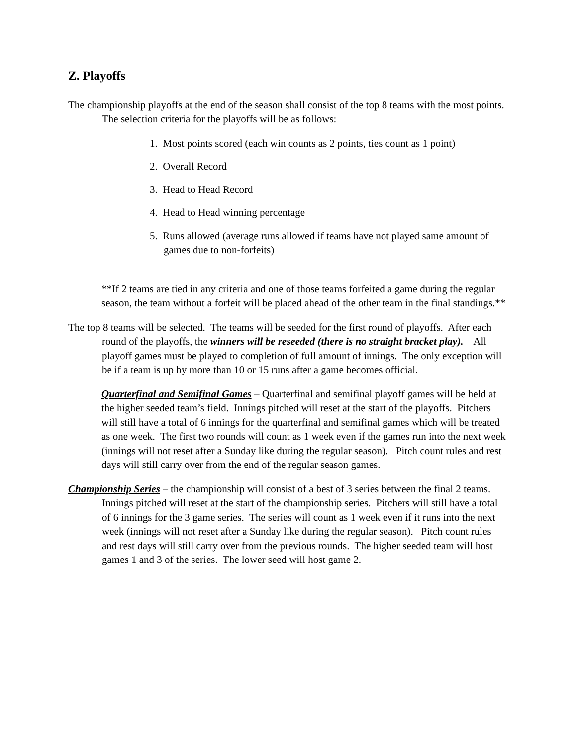Z. Playoffs
The championship playoffs at the end of the season shall consist of the top 8 teams with the most points. The selection criteria for the playoffs will be as follows:
1. Most points scored (each win counts as 2 points, ties count as 1 point)
2. Overall Record
3. Head to Head Record
4. Head to Head winning percentage
5. Runs allowed (average runs allowed if teams have not played same amount of games due to non-forfeits)
**If 2 teams are tied in any criteria and one of those teams forfeited a game during the regular season, the team without a forfeit will be placed ahead of the other team in the final standings.**
The top 8 teams will be selected. The teams will be seeded for the first round of playoffs. After each round of the playoffs, the winners will be reseeded (there is no straight bracket play). All playoff games must be played to completion of full amount of innings. The only exception will be if a team is up by more than 10 or 15 runs after a game becomes official.
Quarterfinal and Semifinal Games – Quarterfinal and semifinal playoff games will be held at the higher seeded team’s field. Innings pitched will reset at the start of the playoffs. Pitchers will still have a total of 6 innings for the quarterfinal and semifinal games which will be treated as one week. The first two rounds will count as 1 week even if the games run into the next week (innings will not reset after a Sunday like during the regular season). Pitch count rules and rest days will still carry over from the end of the regular season games.
Championship Series – the championship will consist of a best of 3 series between the final 2 teams. Innings pitched will reset at the start of the championship series. Pitchers will still have a total of 6 innings for the 3 game series. The series will count as 1 week even if it runs into the next week (innings will not reset after a Sunday like during the regular season). Pitch count rules and rest days will still carry over from the previous rounds. The higher seeded team will host games 1 and 3 of the series. The lower seed will host game 2.